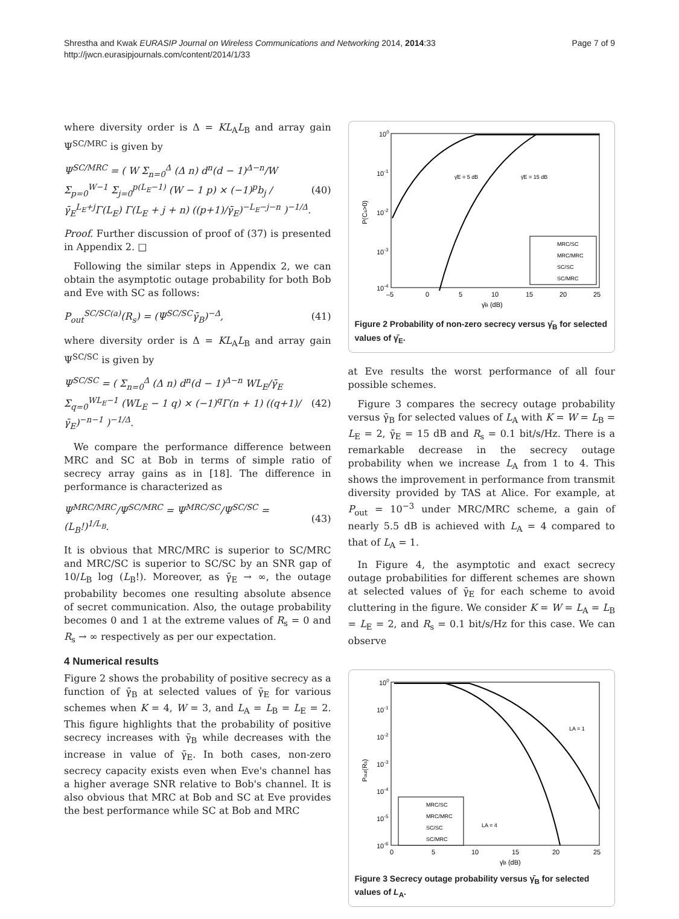Shrestha and Kwak EURASIP Journal on Wireless Communications and Networking 2014, 2014:33
http://jwcn.eurasipjournals.com/content/2014/1/33
Page 7 of 9
where diversity order is Δ = KL<sub>A</sub>L<sub>B</sub> and array gain Ψ<sup>SC/MRC</sup> is given by
Ψ<sup>SC/MRC</sup> = ( W Σ<sub>n=0</sub><sup>Δ</sup> (Δ n) d<sup>n</sup>(d − 1)<sup>Δ−n</sup>/W Σ<sub>p=0</sub><sup>W−1</sup> Σ<sub>j=0</sub><sup>p(L<sub>E</sub>−1)</sup> (W − 1 p) × (−1)<sup>p</sup>b<sub>j</sub> / γ̄<sub>E</sub><sup>L<sub>E</sub>+j</sup>Γ(L<sub>E</sub>) Γ(L<sub>E</sub> + j + n) ((p+1)/γ̄<sub>E</sub>)<sup>−L<sub>E</sub>−j−n</sup> )<sup>−1/Δ</sup>.
(40)
Proof. Further discussion of proof of (37) is presented in Appendix 2. □
Following the similar steps in Appendix 2, we can obtain the asymptotic outage probability for both Bob and Eve with SC as follows:
P<sub>out</sub><sup>SC/SC(a)</sup>(R<sub>s</sub>) = (Ψ<sup>SC/SC</sup>γ̄<sub>B</sub>)<sup>−Δ</sup>,
(41)
where diversity order is Δ = KL<sub>A</sub>L<sub>B</sub> and array gain Ψ<sup>SC/SC</sup> is given by
Ψ<sup>SC/SC</sup> = ( Σ<sub>n=0</sub><sup>Δ</sup> (Δ n) d<sup>n</sup>(d − 1)<sup>Δ−n</sup> WL<sub>E</sub>/γ̄<sub>E</sub> Σ<sub>q=0</sub><sup>WL<sub>E</sub>−1</sup> (WL<sub>E</sub> − 1 q) × (−1)<sup>q</sup>Γ(n + 1) ((q+1)/γ̄<sub>E</sub>)<sup>−n−1</sup> )<sup>−1/Δ</sup>.
(42)
We compare the performance difference between MRC and SC at Bob in terms of simple ratio of secrecy array gains as in [18]. The difference in performance is characterized as
Ψ<sup>MRC/MRC</sup>/Ψ<sup>SC/MRC</sup> = Ψ<sup>MRC/SC</sup>/Ψ<sup>SC/SC</sup> = (L<sub>B</sub>!)<sup>1/L<sub>B</sub></sup>.
(43)
It is obvious that MRC/MRC is superior to SC/MRC and MRC/SC is superior to SC/SC by an SNR gap of 10/L<sub>B</sub> log (L<sub>B</sub>!). Moreover, as γ̄<sub>E</sub> → ∞, the outage probability becomes one resulting absolute absence of secret communication. Also, the outage probability becomes 0 and 1 at the extreme values of R<sub>s</sub> = 0 and R<sub>s</sub> → ∞ respectively as per our expectation.
4 Numerical results
Figure 2 shows the probability of positive secrecy as a function of γ̄<sub>B</sub> at selected values of γ̄<sub>E</sub> for various schemes when K = 4, W = 3, and L<sub>A</sub> = L<sub>B</sub> = L<sub>E</sub> = 2. This figure highlights that the probability of positive secrecy increases with γ̄<sub>B</sub> while decreases with the increase in value of γ̄<sub>E</sub>. In both cases, non-zero secrecy capacity exists even when Eve's channel has a higher average SNR relative to Bob's channel. It is also obvious that MRC at Bob and SC at Eve provides the best performance while SC at Bob and MRC
100
10-1
10-2
10-3
10-4
–5
0
5
10
15
20
25
γ̄B (dB)
P(Cs>0)
γ̄E = 5 dB
γ̄E = 15 dB
MRC/SC
MRC/MRC
SC/SC
SC/MRC
Figure 2 Probability of non-zero secrecy versus γ̄<sub>B</sub> for selected values of γ̄<sub>E</sub>.
at Eve results the worst performance of all four possible schemes.
Figure 3 compares the secrecy outage probability versus γ̄<sub>B</sub> for selected values of L<sub>A</sub> with K = W = L<sub>B</sub> = L<sub>E</sub> = 2, γ̄<sub>E</sub> = 15 dB and R<sub>s</sub> = 0.1 bit/s/Hz. There is a remarkable decrease in the secrecy outage probability when we increase L<sub>A</sub> from 1 to 4. This shows the improvement in performance from transmit diversity provided by TAS at Alice. For example, at P<sub>out</sub> = 10<sup>−3</sup> under MRC/MRC scheme, a gain of nearly 5.5 dB is achieved with L<sub>A</sub> = 4 compared to that of L<sub>A</sub> = 1.
In Figure 4, the asymptotic and exact secrecy outage probabilities for different schemes are shown at selected values of γ̄<sub>E</sub> for each scheme to avoid cluttering in the figure. We consider K = W = L<sub>A</sub> = L<sub>B</sub> = L<sub>E</sub> = 2, and R<sub>s</sub> = 0.1 bit/s/Hz for this case. We can observe
100
10-1
10-2
10-3
10-4
10-5
10-6
0
5
10
15
20
25
γ̄B (dB)
Pout(Rs)
LA = 1
LA = 4
MRC/SC
MRC/MRC
SC/SC
SC/MRC
Figure 3 Secrecy outage probability versus γ̄<sub>B</sub> for selected values of L<sub>A</sub>.